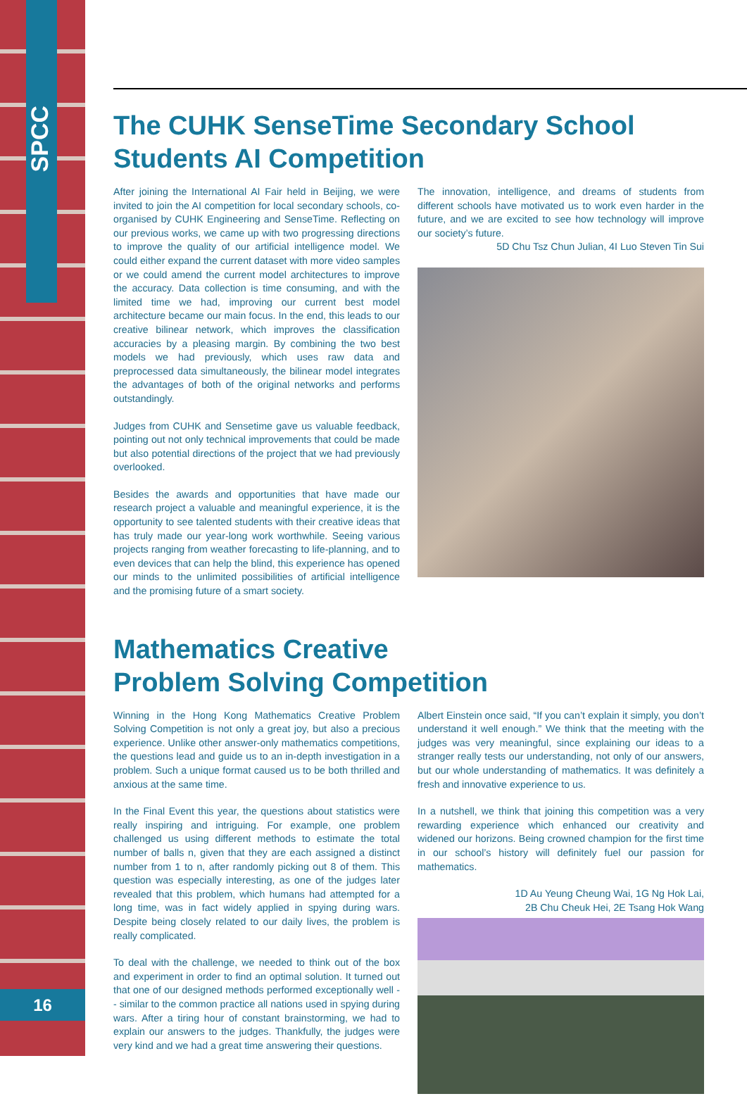SPCC
16
The CUHK SenseTime Secondary School Students AI Competition
After joining the International AI Fair held in Beijing, we were invited to join the AI competition for local secondary schools, co-organised by CUHK Engineering and SenseTime. Reflecting on our previous works, we came up with two progressing directions to improve the quality of our artificial intelligence model. We could either expand the current dataset with more video samples or we could amend the current model architectures to improve the accuracy. Data collection is time consuming, and with the limited time we had, improving our current best model architecture became our main focus. In the end, this leads to our creative bilinear network, which improves the classification accuracies by a pleasing margin. By combining the two best models we had previously, which uses raw data and preprocessed data simultaneously, the bilinear model integrates the advantages of both of the original networks and performs outstandingly.
Judges from CUHK and Sensetime gave us valuable feedback, pointing out not only technical improvements that could be made but also potential directions of the project that we had previously overlooked.
Besides the awards and opportunities that have made our research project a valuable and meaningful experience, it is the opportunity to see talented students with their creative ideas that has truly made our year-long work worthwhile. Seeing various projects ranging from weather forecasting to life-planning, and to even devices that can help the blind, this experience has opened our minds to the unlimited possibilities of artificial intelligence and the promising future of a smart society.
The innovation, intelligence, and dreams of students from different schools have motivated us to work even harder in the future, and we are excited to see how technology will improve our society’s future.
5D Chu Tsz Chun Julian, 4I Luo Steven Tin Sui
Mathematics Creative
Problem Solving Competition
Winning in the Hong Kong Mathematics Creative Problem Solving Competition is not only a great joy, but also a precious experience. Unlike other answer-only mathematics competitions, the questions lead and guide us to an in-depth investigation in a problem. Such a unique format caused us to be both thrilled and anxious at the same time.
In the Final Event this year, the questions about statistics were really inspiring and intriguing. For example, one problem challenged us using different methods to estimate the total number of balls n, given that they are each assigned a distinct number from 1 to n, after randomly picking out 8 of them. This question was especially interesting, as one of the judges later revealed that this problem, which humans had attempted for a long time, was in fact widely applied in spying during wars. Despite being closely related to our daily lives, the problem is really complicated.
To deal with the challenge, we needed to think out of the box and experiment in order to find an optimal solution. It turned out that one of our designed methods performed exceptionally well -- similar to the common practice all nations used in spying during wars. After a tiring hour of constant brainstorming, we had to explain our answers to the judges. Thankfully, the judges were very kind and we had a great time answering their questions.
Albert Einstein once said, “If you can’t explain it simply, you don’t understand it well enough.” We think that the meeting with the judges was very meaningful, since explaining our ideas to a stranger really tests our understanding, not only of our answers, but our whole understanding of mathematics. It was definitely a fresh and innovative experience to us.
In a nutshell, we think that joining this competition was a very rewarding experience which enhanced our creativity and widened our horizons. Being crowned champion for the first time in our school’s history will definitely fuel our passion for mathematics.
1D Au Yeung Cheung Wai, 1G Ng Hok Lai,
2B Chu Cheuk Hei, 2E Tsang Hok Wang